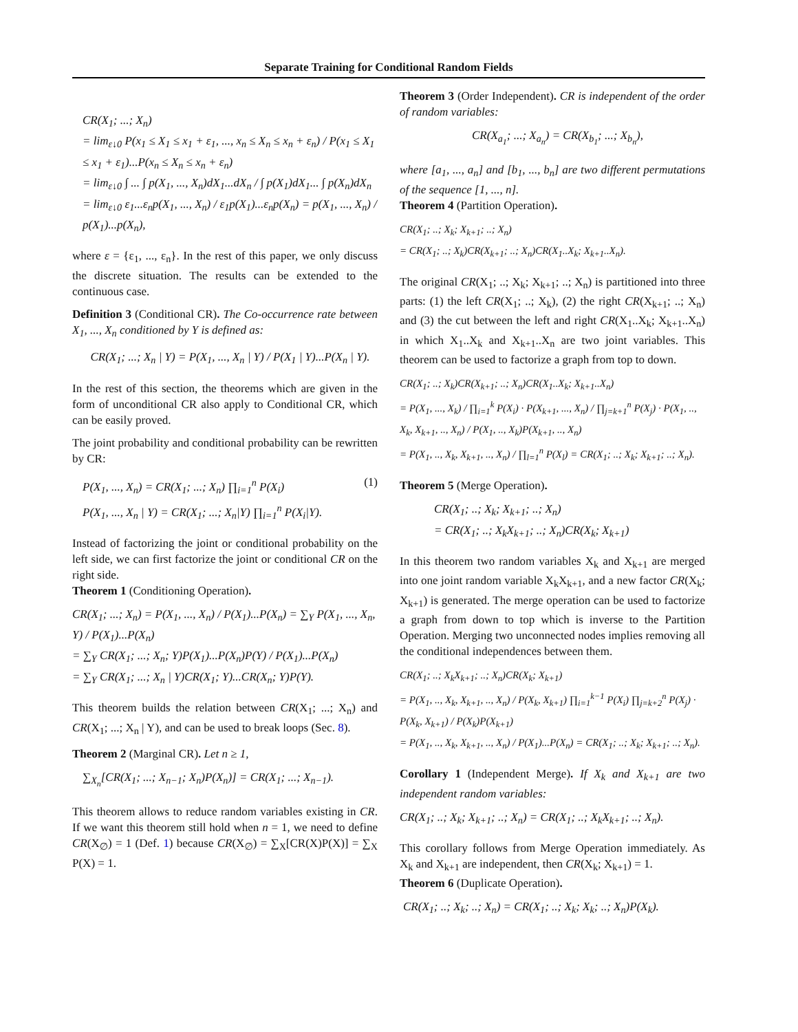Separate Training for Conditional Random Fields
CR(X<sub>1</sub>; ...; X<sub>n</sub>)
= lim<sub>ε↓0</sub> P(x<sub>1</sub> ≤ X<sub>1</sub> ≤ x<sub>1</sub> + ε<sub>1</sub>, ..., x<sub>n</sub> ≤ X<sub>n</sub> ≤ x<sub>n</sub> + ε<sub>n</sub>) / P(x<sub>1</sub> ≤ X<sub>1</sub> ≤ x<sub>1</sub> + ε<sub>1</sub>)...P(x<sub>n</sub> ≤ X<sub>n</sub> ≤ x<sub>n</sub> + ε<sub>n</sub>)
= lim<sub>ε↓0</sub> ∫ ... ∫ p(X<sub>1</sub>, ..., X<sub>n</sub>)dX<sub>1</sub>...dX<sub>n</sub> / ∫ p(X<sub>1</sub>)dX<sub>1</sub>... ∫ p(X<sub>n</sub>)dX<sub>n</sub>
= lim<sub>ε↓0</sub> ε<sub>1</sub>...ε<sub>n</sub>p(X<sub>1</sub>, ..., X<sub>n</sub>) / ε<sub>1</sub>p(X<sub>1</sub>)...ε<sub>n</sub>p(X<sub>n</sub>) = p(X<sub>1</sub>, ..., X<sub>n</sub>) / p(X<sub>1</sub>)...p(X<sub>n</sub>),
where ε = {ε<sub>1</sub>, ..., ε<sub>n</sub>}. In the rest of this paper, we only discuss the discrete situation. The results can be extended to the continuous case.
Definition 3 (Conditional CR). The Co-occurrence rate between X<sub>1</sub>, ..., X<sub>n</sub> conditioned by Y is defined as:
CR(X<sub>1</sub>; ...; X<sub>n</sub> | Y) = P(X<sub>1</sub>, ..., X<sub>n</sub> | Y) / P(X<sub>1</sub> | Y)...P(X<sub>n</sub> | Y).
In the rest of this section, the theorems which are given in the form of unconditional CR also apply to Conditional CR, which can be easily proved.
The joint probability and conditional probability can be rewritten by CR:
P(X<sub>1</sub>, ..., X<sub>n</sub>) = CR(X<sub>1</sub>; ...; X<sub>n</sub>) ∏<sub>i=1</sub><sup>n</sup> P(X<sub>i</sub>) (1)
P(X<sub>1</sub>, ..., X<sub>n</sub> | Y) = CR(X<sub>1</sub>; ...; X<sub>n</sub>|Y) ∏<sub>i=1</sub><sup>n</sup> P(X<sub>i</sub>|Y).
Instead of factorizing the joint or conditional probability on the left side, we can first factorize the joint or conditional CR on the right side.
Theorem 1 (Conditioning Operation).
CR(X<sub>1</sub>; ...; X<sub>n</sub>) = P(X<sub>1</sub>, ..., X<sub>n</sub>) / P(X<sub>1</sub>)...P(X<sub>n</sub>) = ∑<sub>Y</sub> P(X<sub>1</sub>, ..., X<sub>n</sub>, Y) / P(X<sub>1</sub>)...P(X<sub>n</sub>)
= ∑<sub>Y</sub> CR(X<sub>1</sub>; ...; X<sub>n</sub>; Y)P(X<sub>1</sub>)...P(X<sub>n</sub>)P(Y) / P(X<sub>1</sub>)...P(X<sub>n</sub>)
= ∑<sub>Y</sub> CR(X<sub>1</sub>; ...; X<sub>n</sub> | Y)CR(X<sub>1</sub>; Y)...CR(X<sub>n</sub>; Y)P(Y).
This theorem builds the relation between CR(X<sub>1</sub>; ...; X<sub>n</sub>) and CR(X<sub>1</sub>; ...; X<sub>n</sub> | Y), and can be used to break loops (Sec. 8).
Theorem 2 (Marginal CR). Let n ≥ 1,
∑<sub>X<sub>n</sub></sub>[CR(X<sub>1</sub>; ...; X<sub>n−1</sub>; X<sub>n</sub>)P(X<sub>n</sub>)] = CR(X<sub>1</sub>; ...; X<sub>n−1</sub>).
This theorem allows to reduce random variables existing in CR. If we want this theorem still hold when n = 1, we need to define CR(X<sub>∅</sub>) = 1 (Def. 1) because CR(X<sub>∅</sub>) = ∑<sub>X</sub>[CR(X)P(X)] = ∑<sub>X</sub> P(X) = 1.
Theorem 3 (Order Independent). CR is independent of the order of random variables:
CR(X<sub>a<sub>1</sub></sub>; ...; X<sub>a<sub>n</sub></sub>) = CR(X<sub>b<sub>1</sub></sub>; ...; X<sub>b<sub>n</sub></sub>),
where [a<sub>1</sub>, ..., a<sub>n</sub>] and [b<sub>1</sub>, ..., b<sub>n</sub>] are two different permutations of the sequence [1, ..., n].
Theorem 4 (Partition Operation).
CR(X<sub>1</sub>; ..; X<sub>k</sub>; X<sub>k+1</sub>; ..; X<sub>n</sub>)
= CR(X<sub>1</sub>; ..; X<sub>k</sub>)CR(X<sub>k+1</sub>; ..; X<sub>n</sub>)CR(X<sub>1</sub>..X<sub>k</sub>; X<sub>k+1</sub>..X<sub>n</sub>).
The original CR(X<sub>1</sub>; ..; X<sub>k</sub>; X<sub>k+1</sub>; ..; X<sub>n</sub>) is partitioned into three parts: (1) the left CR(X<sub>1</sub>; ..; X<sub>k</sub>), (2) the right CR(X<sub>k+1</sub>; ..; X<sub>n</sub>) and (3) the cut between the left and right CR(X<sub>1</sub>..X<sub>k</sub>; X<sub>k+1</sub>..X<sub>n</sub>) in which X<sub>1</sub>..X<sub>k</sub> and X<sub>k+1</sub>..X<sub>n</sub> are two joint variables. This theorem can be used to factorize a graph from top to down.
CR(X<sub>1</sub>; ..; X<sub>k</sub>)CR(X<sub>k+1</sub>; ..; X<sub>n</sub>)CR(X<sub>1</sub>..X<sub>k</sub>; X<sub>k+1</sub>..X<sub>n</sub>)
= P(X<sub>1</sub>, ..., X<sub>k</sub>) / ∏<sub>i=1</sub><sup>k</sup> P(X<sub>i</sub>) · P(X<sub>k+1</sub>, ..., X<sub>n</sub>) / ∏<sub>j=k+1</sub><sup>n</sup> P(X<sub>j</sub>) · P(X<sub>1</sub>, .., X<sub>k</sub>, X<sub>k+1</sub>, .., X<sub>n</sub>) / P(X<sub>1</sub>, .., X<sub>k</sub>)P(X<sub>k+1</sub>, .., X<sub>n</sub>)
= P(X<sub>1</sub>, .., X<sub>k</sub>, X<sub>k+1</sub>, .., X<sub>n</sub>) / ∏<sub>l=1</sub><sup>n</sup> P(X<sub>l</sub>) = CR(X<sub>1</sub>; ..; X<sub>k</sub>; X<sub>k+1</sub>; ..; X<sub>n</sub>).
Theorem 5 (Merge Operation).
CR(X<sub>1</sub>; ..; X<sub>k</sub>; X<sub>k+1</sub>; ..; X<sub>n</sub>)
= CR(X<sub>1</sub>; ..; X<sub>k</sub>X<sub>k+1</sub>; ..; X<sub>n</sub>)CR(X<sub>k</sub>; X<sub>k+1</sub>)
In this theorem two random variables X<sub>k</sub> and X<sub>k+1</sub> are merged into one joint random variable X<sub>k</sub>X<sub>k+1</sub>, and a new factor CR(X<sub>k</sub>; X<sub>k+1</sub>) is generated. The merge operation can be used to factorize a graph from down to top which is inverse to the Partition Operation. Merging two unconnected nodes implies removing all the conditional independences between them.
CR(X<sub>1</sub>; ..; X<sub>k</sub>X<sub>k+1</sub>; ..; X<sub>n</sub>)CR(X<sub>k</sub>; X<sub>k+1</sub>)
= P(X<sub>1</sub>, .., X<sub>k</sub>, X<sub>k+1</sub>, .., X<sub>n</sub>) / P(X<sub>k</sub>, X<sub>k+1</sub>) ∏<sub>i=1</sub><sup>k−1</sup> P(X<sub>i</sub>) ∏<sub>j=k+2</sub><sup>n</sup> P(X<sub>j</sub>) · P(X<sub>k</sub>, X<sub>k+1</sub>) / P(X<sub>k</sub>)P(X<sub>k+1</sub>)
= P(X<sub>1</sub>, .., X<sub>k</sub>, X<sub>k+1</sub>, .., X<sub>n</sub>) / P(X<sub>1</sub>)...P(X<sub>n</sub>) = CR(X<sub>1</sub>; ..; X<sub>k</sub>; X<sub>k+1</sub>; ..; X<sub>n</sub>).
Corollary 1 (Independent Merge). If X<sub>k</sub> and X<sub>k+1</sub> are two independent random variables:
CR(X<sub>1</sub>; ..; X<sub>k</sub>; X<sub>k+1</sub>; ..; X<sub>n</sub>) = CR(X<sub>1</sub>; ..; X<sub>k</sub>X<sub>k+1</sub>; ..; X<sub>n</sub>).
This corollary follows from Merge Operation immediately. As X<sub>k</sub> and X<sub>k+1</sub> are independent, then CR(X<sub>k</sub>; X<sub>k+1</sub>) = 1.
Theorem 6 (Duplicate Operation).
CR(X<sub>1</sub>; ..; X<sub>k</sub>; ..; X<sub>n</sub>) = CR(X<sub>1</sub>; ..; X<sub>k</sub>; X<sub>k</sub>; ..; X<sub>n</sub>)P(X<sub>k</sub>).